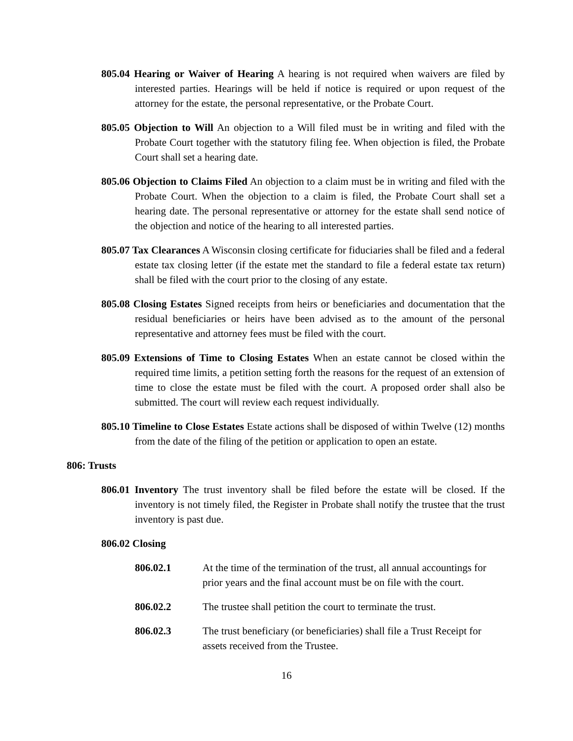805.04 Hearing or Waiver of Hearing A hearing is not required when waivers are filed by interested parties. Hearings will be held if notice is required or upon request of the attorney for the estate, the personal representative, or the Probate Court.
805.05 Objection to Will An objection to a Will filed must be in writing and filed with the Probate Court together with the statutory filing fee. When objection is filed, the Probate Court shall set a hearing date.
805.06 Objection to Claims Filed An objection to a claim must be in writing and filed with the Probate Court. When the objection to a claim is filed, the Probate Court shall set a hearing date. The personal representative or attorney for the estate shall send notice of the objection and notice of the hearing to all interested parties.
805.07 Tax Clearances A Wisconsin closing certificate for fiduciaries shall be filed and a federal estate tax closing letter (if the estate met the standard to file a federal estate tax return) shall be filed with the court prior to the closing of any estate.
805.08 Closing Estates Signed receipts from heirs or beneficiaries and documentation that the residual beneficiaries or heirs have been advised as to the amount of the personal representative and attorney fees must be filed with the court.
805.09 Extensions of Time to Closing Estates When an estate cannot be closed within the required time limits, a petition setting forth the reasons for the request of an extension of time to close the estate must be filed with the court. A proposed order shall also be submitted. The court will review each request individually.
805.10 Timeline to Close Estates Estate actions shall be disposed of within Twelve (12) months from the date of the filing of the petition or application to open an estate.
806: Trusts
806.01 Inventory The trust inventory shall be filed before the estate will be closed. If the inventory is not timely filed, the Register in Probate shall notify the trustee that the trust inventory is past due.
806.02 Closing
806.02.1 At the time of the termination of the trust, all annual accountings for prior years and the final account must be on file with the court.
806.02.2 The trustee shall petition the court to terminate the trust.
806.02.3 The trust beneficiary (or beneficiaries) shall file a Trust Receipt for assets received from the Trustee.
16